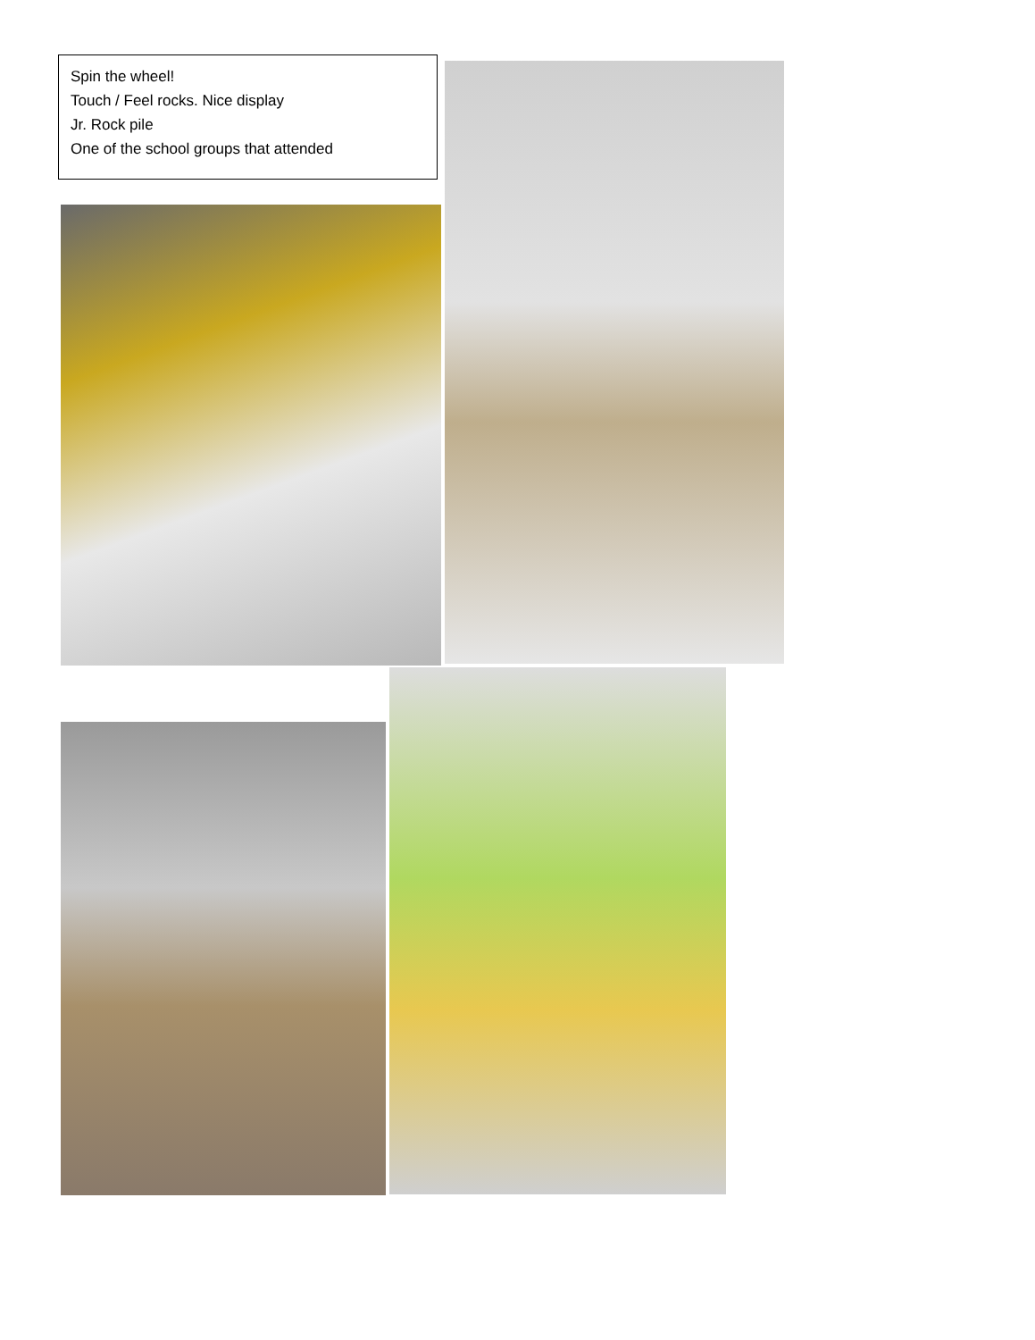Spin the wheel!
Touch / Feel rocks. Nice display
Jr. Rock pile
One of the school groups that attended